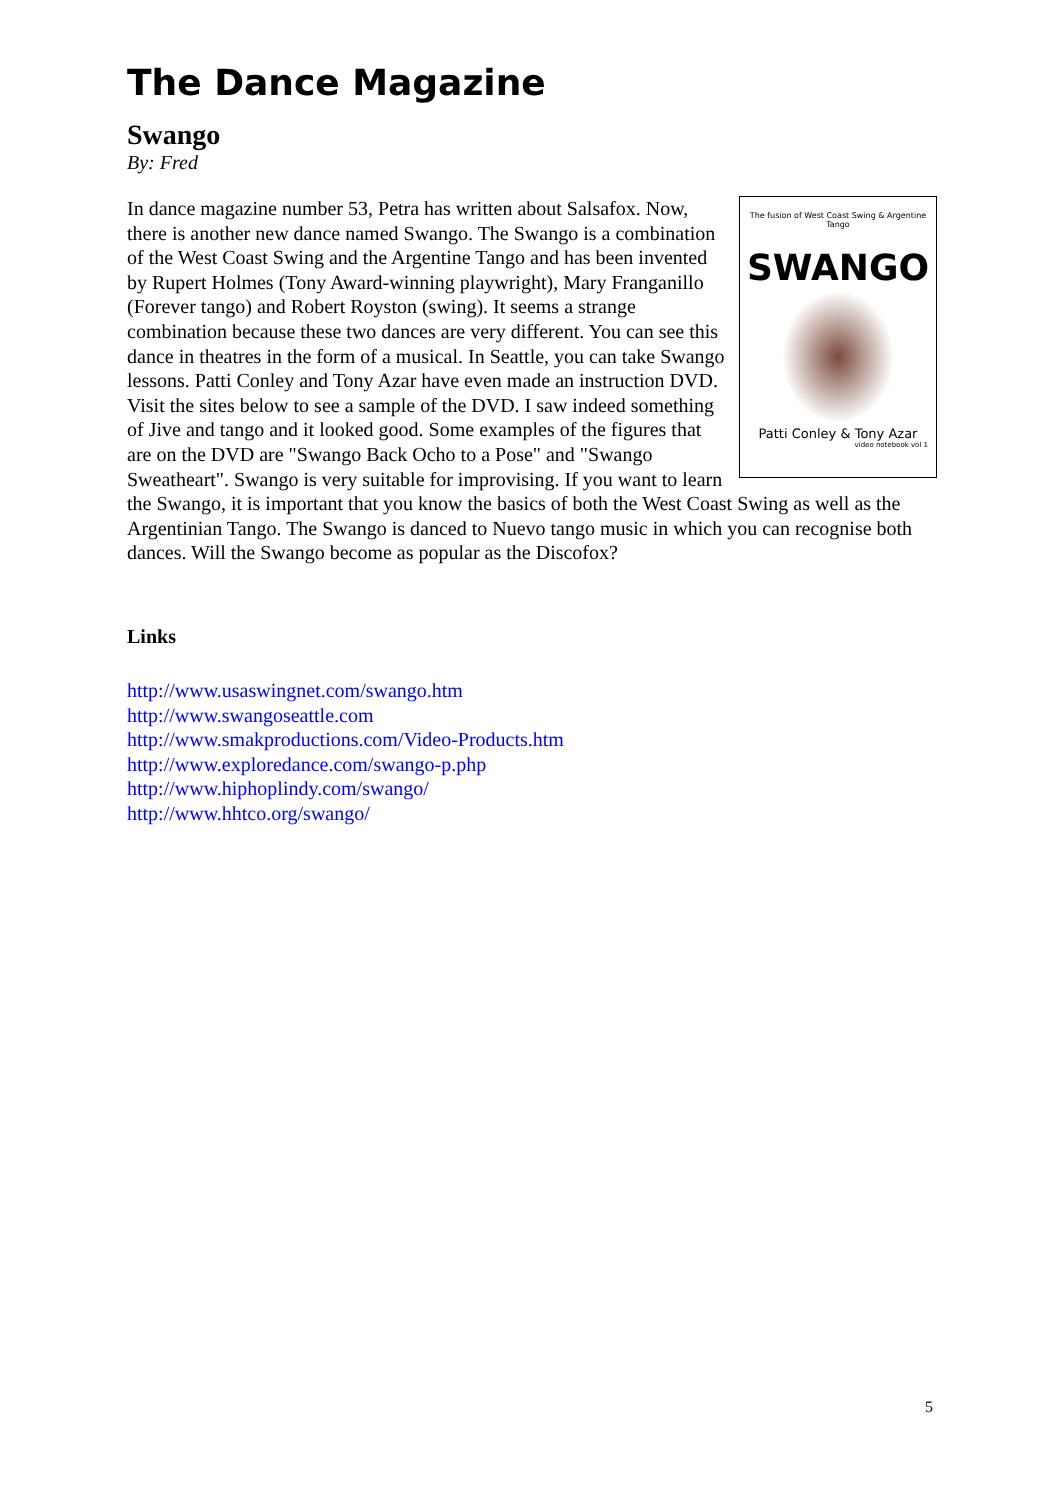The Dance Magazine
Swango
By: Fred
The fusion of West Coast Swing & Argentine Tango
SWANGO
Patti Conley & Tony Azar
video notebook vol 1
In dance magazine number 53, Petra has written about Salsafox. Now, there is another new dance named Swango. The Swango is a combination of the West Coast Swing and the Argentine Tango and has been invented by Rupert Holmes (Tony Award-winning playwright), Mary Franganillo (Forever tango) and Robert Royston (swing). It seems a strange combination because these two dances are very different. You can see this dance in theatres in the form of a musical. In Seattle, you can take Swango lessons. Patti Conley and Tony Azar have even made an instruction DVD. Visit the sites below to see a sample of the DVD. I saw indeed something of Jive and tango and it looked good. Some examples of the figures that are on the DVD are "Swango Back Ocho to a Pose" and "Swango Sweatheart". Swango is very suitable for improvising. If you want to learn the Swango, it is important that you know the basics of both the West Coast Swing as well as the Argentinian Tango. The Swango is danced to Nuevo tango music in which you can recognise both dances. Will the Swango become as popular as the Discofox?
Links
http://www.usaswingnet.com/swango.htm
http://www.swangoseattle.com
http://www.smakproductions.com/Video-Products.htm
http://www.exploredance.com/swango-p.php
http://www.hiphoplindy.com/swango/
http://www.hhtco.org/swango/
5